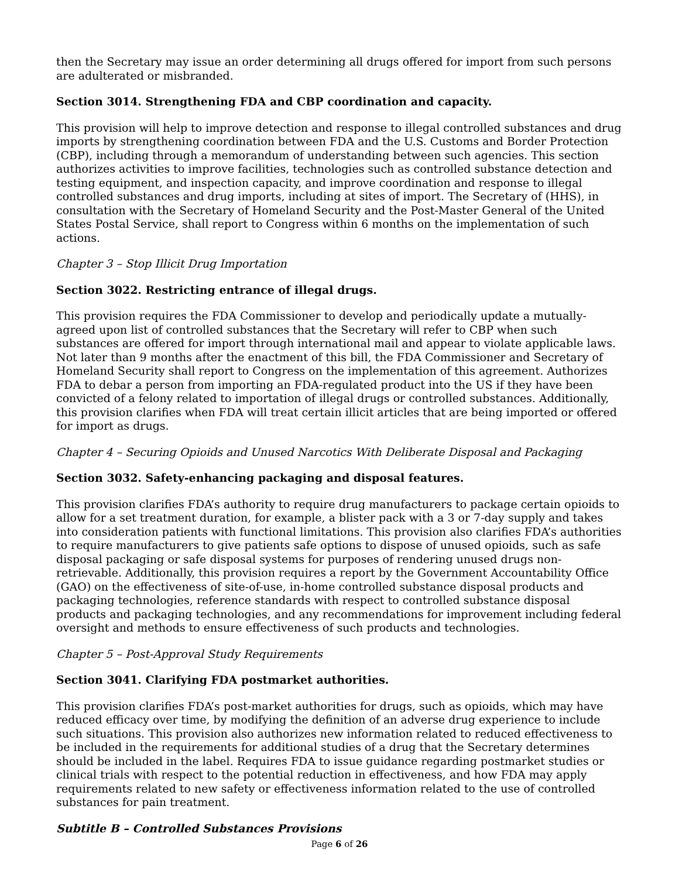then the Secretary may issue an order determining all drugs offered for import from such persons are adulterated or misbranded.
Section 3014. Strengthening FDA and CBP coordination and capacity.
This provision will help to improve detection and response to illegal controlled substances and drug imports by strengthening coordination between FDA and the U.S. Customs and Border Protection (CBP), including through a memorandum of understanding between such agencies. This section authorizes activities to improve facilities, technologies such as controlled substance detection and testing equipment, and inspection capacity, and improve coordination and response to illegal controlled substances and drug imports, including at sites of import. The Secretary of (HHS), in consultation with the Secretary of Homeland Security and the Post-Master General of the United States Postal Service, shall report to Congress within 6 months on the implementation of such actions.
Chapter 3 – Stop Illicit Drug Importation
Section 3022. Restricting entrance of illegal drugs.
This provision requires the FDA Commissioner to develop and periodically update a mutually-agreed upon list of controlled substances that the Secretary will refer to CBP when such substances are offered for import through international mail and appear to violate applicable laws. Not later than 9 months after the enactment of this bill, the FDA Commissioner and Secretary of Homeland Security shall report to Congress on the implementation of this agreement. Authorizes FDA to debar a person from importing an FDA-regulated product into the US if they have been convicted of a felony related to importation of illegal drugs or controlled substances. Additionally, this provision clarifies when FDA will treat certain illicit articles that are being imported or offered for import as drugs.
Chapter 4 – Securing Opioids and Unused Narcotics With Deliberate Disposal and Packaging
Section 3032. Safety-enhancing packaging and disposal features.
This provision clarifies FDA’s authority to require drug manufacturers to package certain opioids to allow for a set treatment duration, for example, a blister pack with a 3 or 7-day supply and takes into consideration patients with functional limitations. This provision also clarifies FDA’s authorities to require manufacturers to give patients safe options to dispose of unused opioids, such as safe disposal packaging or safe disposal systems for purposes of rendering unused drugs non-retrievable. Additionally, this provision requires a report by the Government Accountability Office (GAO) on the effectiveness of site-of-use, in-home controlled substance disposal products and packaging technologies, reference standards with respect to controlled substance disposal products and packaging technologies, and any recommendations for improvement including federal oversight and methods to ensure effectiveness of such products and technologies.
Chapter 5 – Post-Approval Study Requirements
Section 3041. Clarifying FDA postmarket authorities.
This provision clarifies FDA’s post-market authorities for drugs, such as opioids, which may have reduced efficacy over time, by modifying the definition of an adverse drug experience to include such situations. This provision also authorizes new information related to reduced effectiveness to be included in the requirements for additional studies of a drug that the Secretary determines should be included in the label. Requires FDA to issue guidance regarding postmarket studies or clinical trials with respect to the potential reduction in effectiveness, and how FDA may apply requirements related to new safety or effectiveness information related to the use of controlled substances for pain treatment.
Subtitle B – Controlled Substances Provisions
Page 6 of 26